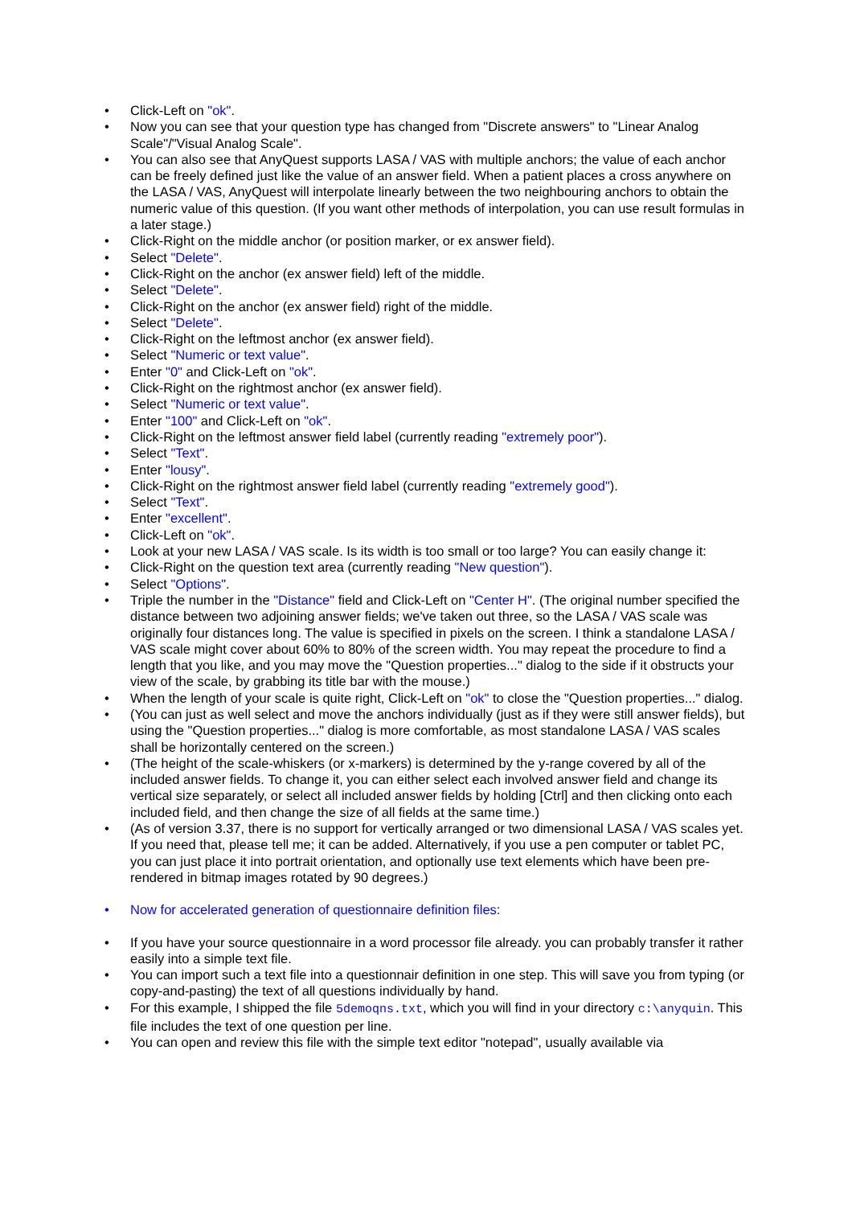• Click-Left on "ok".
• Now you can see that your question type has changed from "Discrete answers" to "Linear Analog Scale"/"Visual Analog Scale".
• You can also see that AnyQuest supports LASA / VAS with multiple anchors; the value of each anchor can be freely defined just like the value of an answer field. When a patient places a cross anywhere on the LASA / VAS, AnyQuest will interpolate linearly between the two neighbouring anchors to obtain the numeric value of this question. (If you want other methods of interpolation, you can use result formulas in a later stage.)
• Click-Right on the middle anchor (or position marker, or ex answer field).
• Select "Delete".
• Click-Right on the anchor (ex answer field) left of the middle.
• Select "Delete".
• Click-Right on the anchor (ex answer field) right of the middle.
• Select "Delete".
• Click-Right on the leftmost anchor (ex answer field).
• Select "Numeric or text value".
• Enter "0" and Click-Left on "ok".
• Click-Right on the rightmost anchor (ex answer field).
• Select "Numeric or text value".
• Enter "100" and Click-Left on "ok".
• Click-Right on the leftmost answer field label (currently reading "extremely poor").
• Select "Text".
• Enter "lousy".
• Click-Right on the rightmost answer field label (currently reading "extremely good").
• Select "Text".
• Enter "excellent".
• Click-Left on "ok".
• Look at your new LASA / VAS scale. Is its width is too small or too large? You can easily change it:
• Click-Right on the question text area (currently reading "New question").
• Select "Options".
• Triple the number in the "Distance" field and Click-Left on "Center H". (The original number specified the distance between two adjoining answer fields; we've taken out three, so the LASA / VAS scale was originally four distances long. The value is specified in pixels on the screen. I think a standalone LASA / VAS scale might cover about 60% to 80% of the screen width. You may repeat the procedure to find a length that you like, and you may move the "Question properties..." dialog to the side if it obstructs your view of the scale, by grabbing its title bar with the mouse.)
• When the length of your scale is quite right, Click-Left on "ok" to close the "Question properties..." dialog.
• (You can just as well select and move the anchors individually (just as if they were still answer fields), but using the "Question properties..." dialog is more comfortable, as most standalone LASA / VAS scales shall be horizontally centered on the screen.)
• (The height of the scale-whiskers (or x-markers) is determined by the y-range covered by all of the included answer fields. To change it, you can either select each involved answer field and change its vertical size separately, or select all included answer fields by holding [Ctrl] and then clicking onto each included field, and then change the size of all fields at the same time.)
• (As of version 3.37, there is no support for vertically arranged or two dimensional LASA / VAS scales yet. If you need that, please tell me; it can be added. Alternatively, if you use a pen computer or tablet PC, you can just place it into portrait orientation, and optionally use text elements which have been pre-rendered in bitmap images rotated by 90 degrees.)
• Now for accelerated generation of questionnaire definition files:
• If you have your source questionnaire in a word processor file already. you can probably transfer it rather easily into a simple text file.
• You can import such a text file into a questionnair definition in one step. This will save you from typing (or copy-and-pasting) the text of all questions individually by hand.
• For this example, I shipped the file 5demoqns.txt, which you will find in your directory c:\anyquin. This file includes the text of one question per line.
• You can open and review this file with the simple text editor "notepad", usually available via